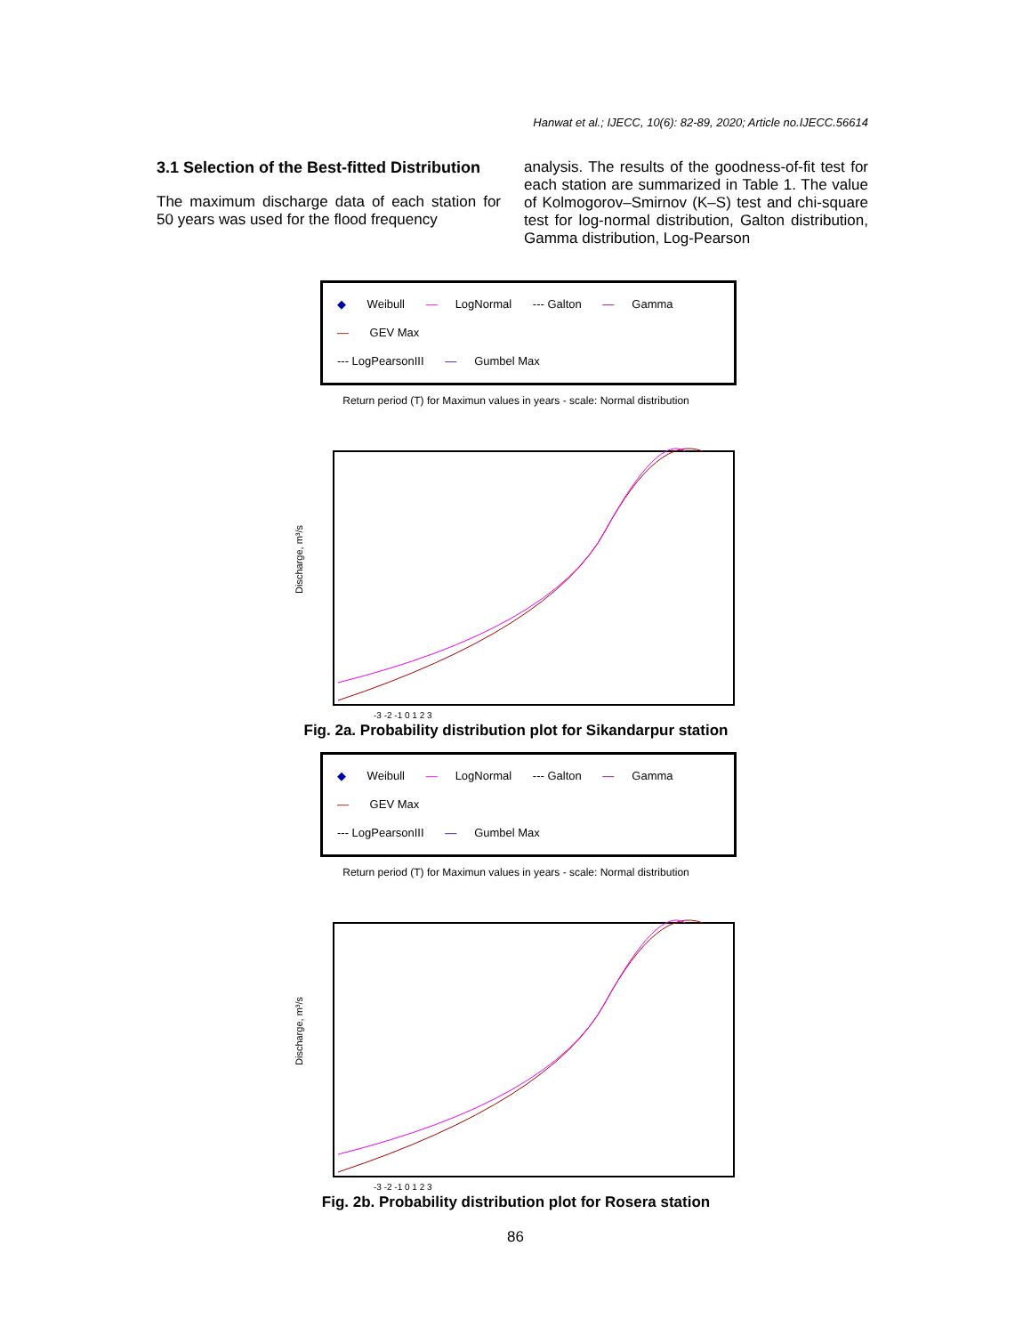Hanwat et al.; IJECC, 10(6): 82-89, 2020; Article no.IJECC.56614
3.1 Selection of the Best-fitted Distribution
The maximum discharge data of each station for 50 years was used for the flood frequency
analysis. The results of the goodness-of-fit test for each station are summarized in Table 1. The value of Kolmogorov–Smirnov (K–S) test and chi-square test for log-normal distribution, Galton distribution, Gamma distribution, Log-Pearson
◆ Weibull — LogNormal --- Galton — Gamma — GEV Max
--- LogPearsonIII — Gumbel Max
Return period (T) for Maximun values in years - scale: Normal distribution
Discharge, m³/s
-3 -2 -1 0 1 2 3
Fig. 2a. Probability distribution plot for Sikandarpur station
◆ Weibull — LogNormal --- Galton — Gamma — GEV Max
--- LogPearsonIII — Gumbel Max
Return period (T) for Maximun values in years - scale: Normal distribution
Discharge, m³/s
-3 -2 -1 0 1 2 3
Fig. 2b. Probability distribution plot for Rosera station
86